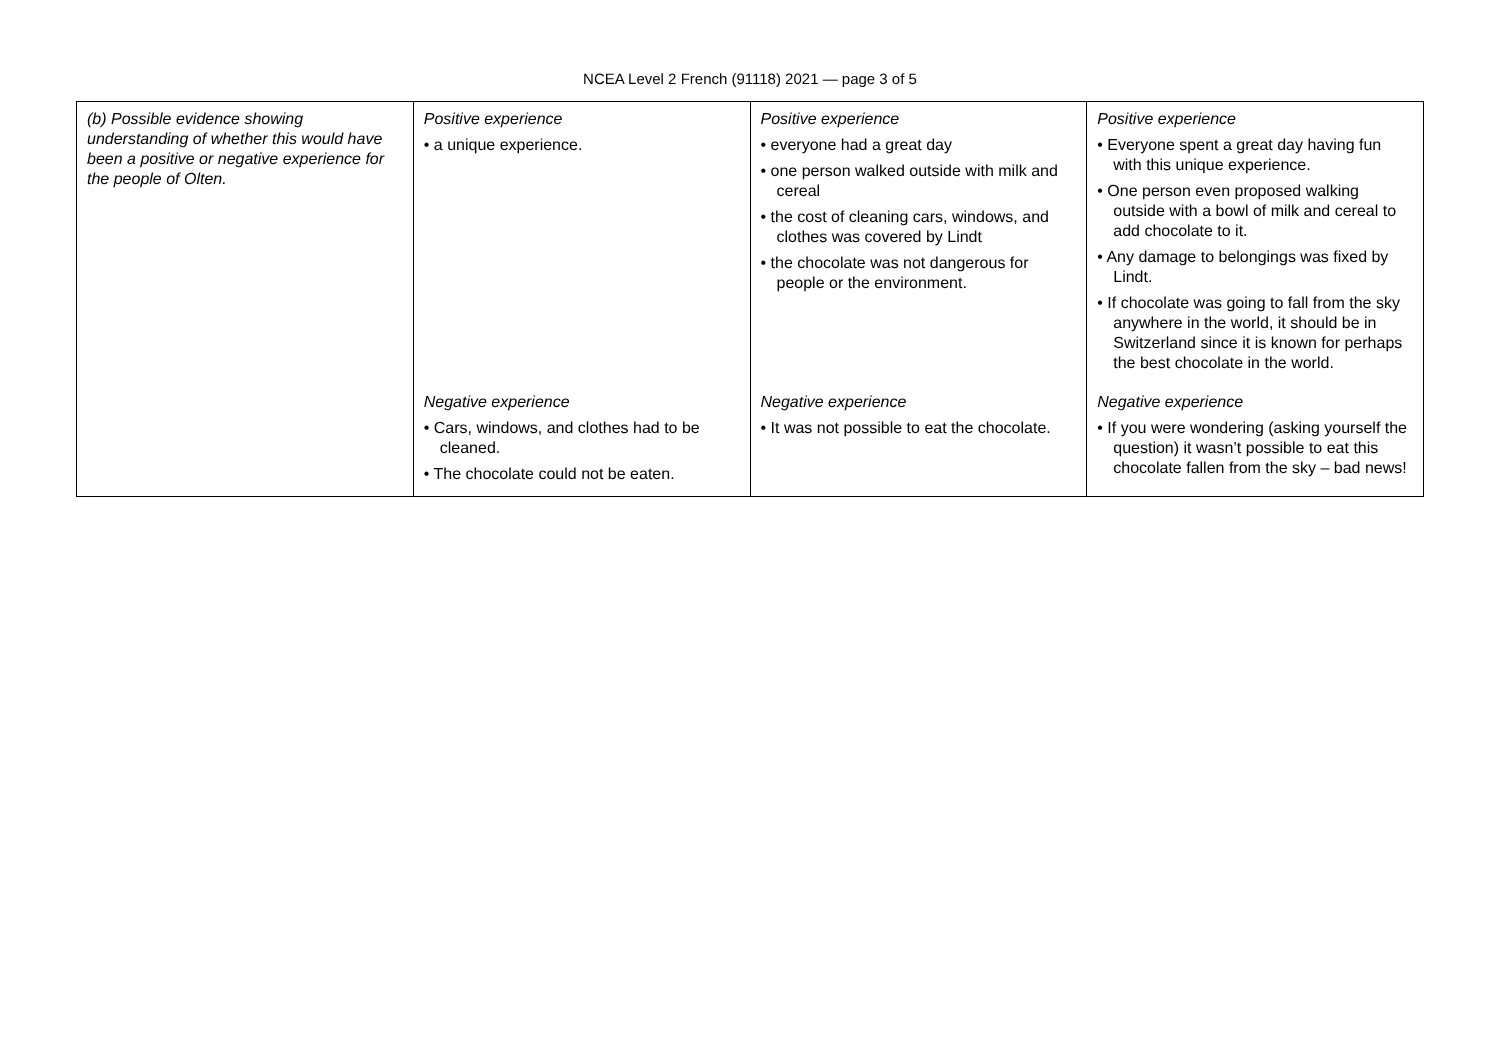NCEA Level 2 French (91118) 2021 — page 3 of 5
| (b) Possible evidence showing understanding of whether this would have been a positive or negative experience for the people of Olten. | Positive experience • a unique experience. | Positive experience • everyone had a great day • one person walked outside with milk and cereal • the cost of cleaning cars, windows, and clothes was covered by Lindt • the chocolate was not dangerous for people or the environment. | Positive experience • Everyone spent a great day having fun with this unique experience. • One person even proposed walking outside with a bowl of milk and cereal to add chocolate to it. • Any damage to belongings was fixed by Lindt. • If chocolate was going to fall from the sky anywhere in the world, it should be in Switzerland since it is known for perhaps the best chocolate in the world. |
| | Negative experience • Cars, windows, and clothes had to be cleaned. • The chocolate could not be eaten. | Negative experience • It was not possible to eat the chocolate. | Negative experience • If you were wondering (asking yourself the question) it wasn’t possible to eat this chocolate fallen from the sky – bad news! |